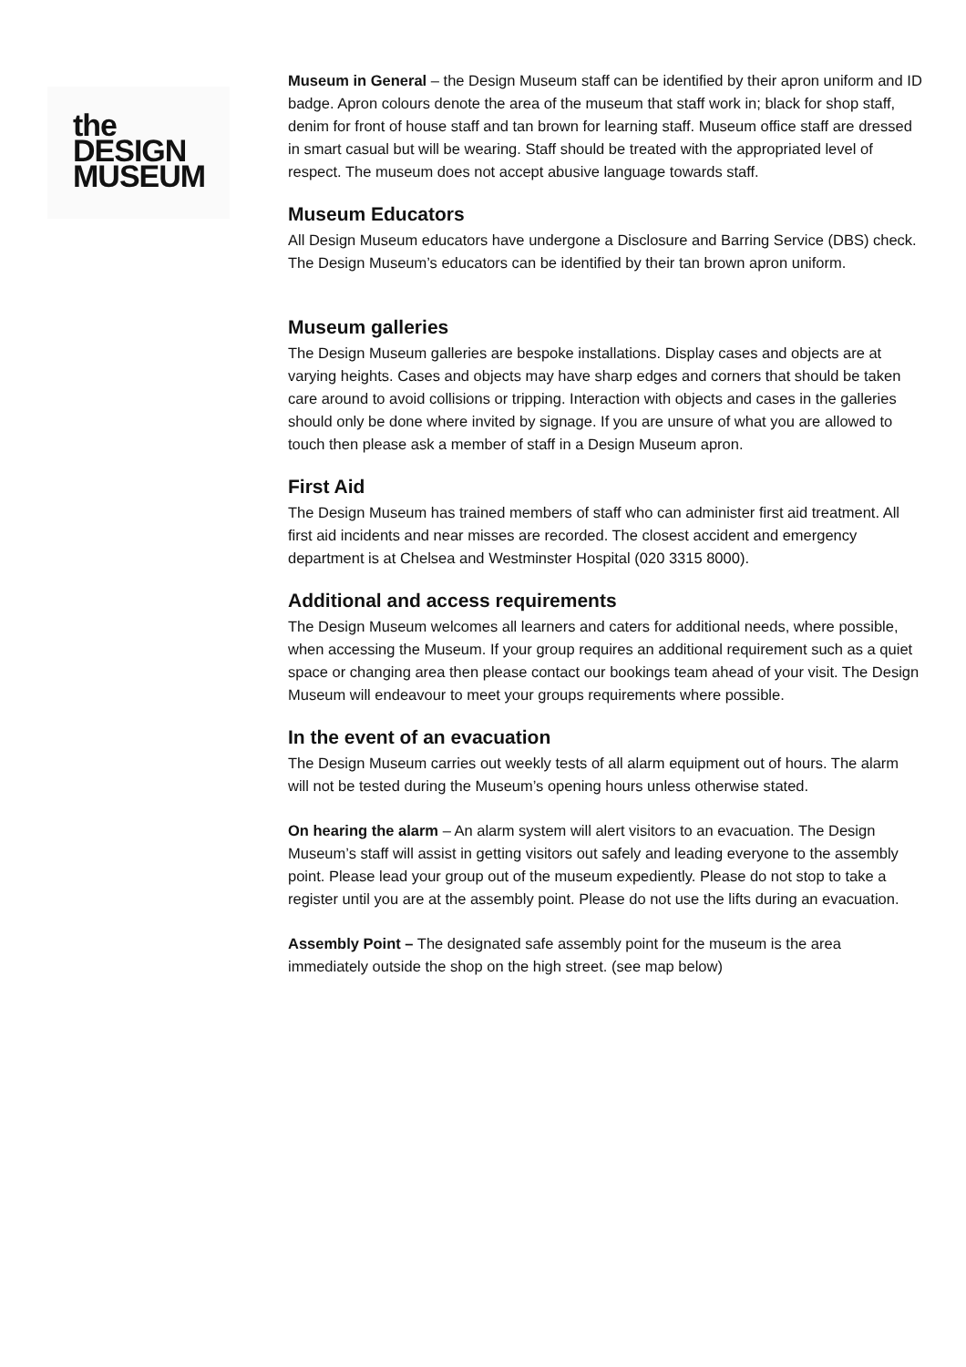the
DESIGN
MUSEUM
Museum in General – the Design Museum staff can be identified by their apron uniform and ID badge. Apron colours denote the area of the museum that staff work in; black for shop staff, denim for front of house staff and tan brown for learning staff. Museum office staff are dressed in smart casual but will be wearing. Staff should be treated with the appropriated level of respect. The museum does not accept abusive language towards staff.
Museum Educators
All Design Museum educators have undergone a Disclosure and Barring Service (DBS) check. The Design Museum’s educators can be identified by their tan brown apron uniform.
Museum galleries
The Design Museum galleries are bespoke installations. Display cases and objects are at varying heights. Cases and objects may have sharp edges and corners that should be taken care around to avoid collisions or tripping. Interaction with objects and cases in the galleries should only be done where invited by signage. If you are unsure of what you are allowed to touch then please ask a member of staff in a Design Museum apron.
First Aid
The Design Museum has trained members of staff who can administer first aid treatment. All first aid incidents and near misses are recorded. The closest accident and emergency department is at Chelsea and Westminster Hospital (020 3315 8000).
Additional and access requirements
The Design Museum welcomes all learners and caters for additional needs, where possible, when accessing the Museum. If your group requires an additional requirement such as a quiet space or changing area then please contact our bookings team ahead of your visit. The Design Museum will endeavour to meet your groups requirements where possible.
In the event of an evacuation
The Design Museum carries out weekly tests of all alarm equipment out of hours. The alarm will not be tested during the Museum’s opening hours unless otherwise stated.
On hearing the alarm – An alarm system will alert visitors to an evacuation. The Design Museum’s staff will assist in getting visitors out safely and leading everyone to the assembly point. Please lead your group out of the museum expediently. Please do not stop to take a register until you are at the assembly point. Please do not use the lifts during an evacuation.
Assembly Point – The designated safe assembly point for the museum is the area immediately outside the shop on the high street. (see map below)